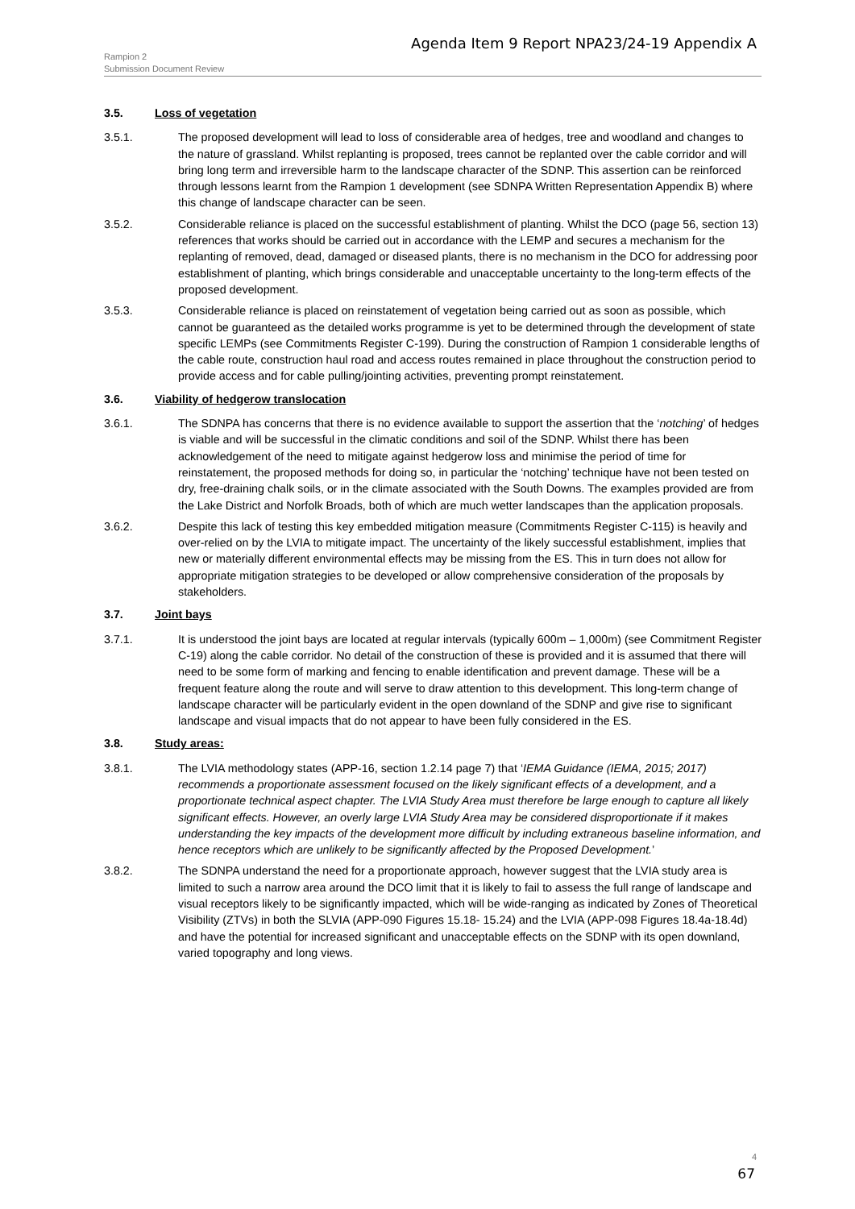Agenda Item 9 Report NPA23/24-19 Appendix A
Rampion 2
Submission Document Review
3.5. Loss of vegetation
3.5.1. The proposed development will lead to loss of considerable area of hedges, tree and woodland and changes to the nature of grassland. Whilst replanting is proposed, trees cannot be replanted over the cable corridor and will bring long term and irreversible harm to the landscape character of the SDNP. This assertion can be reinforced through lessons learnt from the Rampion 1 development (see SDNPA Written Representation Appendix B) where this change of landscape character can be seen.
3.5.2. Considerable reliance is placed on the successful establishment of planting. Whilst the DCO (page 56, section 13) references that works should be carried out in accordance with the LEMP and secures a mechanism for the replanting of removed, dead, damaged or diseased plants, there is no mechanism in the DCO for addressing poor establishment of planting, which brings considerable and unacceptable uncertainty to the long-term effects of the proposed development.
3.5.3. Considerable reliance is placed on reinstatement of vegetation being carried out as soon as possible, which cannot be guaranteed as the detailed works programme is yet to be determined through the development of state specific LEMPs (see Commitments Register C-199). During the construction of Rampion 1 considerable lengths of the cable route, construction haul road and access routes remained in place throughout the construction period to provide access and for cable pulling/jointing activities, preventing prompt reinstatement.
3.6. Viability of hedgerow translocation
3.6.1. The SDNPA has concerns that there is no evidence available to support the assertion that the ‘notching’ of hedges is viable and will be successful in the climatic conditions and soil of the SDNP. Whilst there has been acknowledgement of the need to mitigate against hedgerow loss and minimise the period of time for reinstatement, the proposed methods for doing so, in particular the ‘notching’ technique have not been tested on dry, free-draining chalk soils, or in the climate associated with the South Downs. The examples provided are from the Lake District and Norfolk Broads, both of which are much wetter landscapes than the application proposals.
3.6.2. Despite this lack of testing this key embedded mitigation measure (Commitments Register C-115) is heavily and over-relied on by the LVIA to mitigate impact. The uncertainty of the likely successful establishment, implies that new or materially different environmental effects may be missing from the ES. This in turn does not allow for appropriate mitigation strategies to be developed or allow comprehensive consideration of the proposals by stakeholders.
3.7. Joint bays
3.7.1. It is understood the joint bays are located at regular intervals (typically 600m – 1,000m) (see Commitment Register C-19) along the cable corridor. No detail of the construction of these is provided and it is assumed that there will need to be some form of marking and fencing to enable identification and prevent damage. These will be a frequent feature along the route and will serve to draw attention to this development. This long-term change of landscape character will be particularly evident in the open downland of the SDNP and give rise to significant landscape and visual impacts that do not appear to have been fully considered in the ES.
3.8. Study areas:
3.8.1. The LVIA methodology states (APP-16, section 1.2.14 page 7) that ‘IEMA Guidance (IEMA, 2015; 2017) recommends a proportionate assessment focused on the likely significant effects of a development, and a proportionate technical aspect chapter. The LVIA Study Area must therefore be large enough to capture all likely significant effects. However, an overly large LVIA Study Area may be considered disproportionate if it makes understanding the key impacts of the development more difficult by including extraneous baseline information, and hence receptors which are unlikely to be significantly affected by the Proposed Development.’
3.8.2. The SDNPA understand the need for a proportionate approach, however suggest that the LVIA study area is limited to such a narrow area around the DCO limit that it is likely to fail to assess the full range of landscape and visual receptors likely to be significantly impacted, which will be wide-ranging as indicated by Zones of Theoretical Visibility (ZTVs) in both the SLVIA (APP-090 Figures 15.18- 15.24) and the LVIA (APP-098 Figures 18.4a-18.4d) and have the potential for increased significant and unacceptable effects on the SDNP with its open downland, varied topography and long views.
4
67